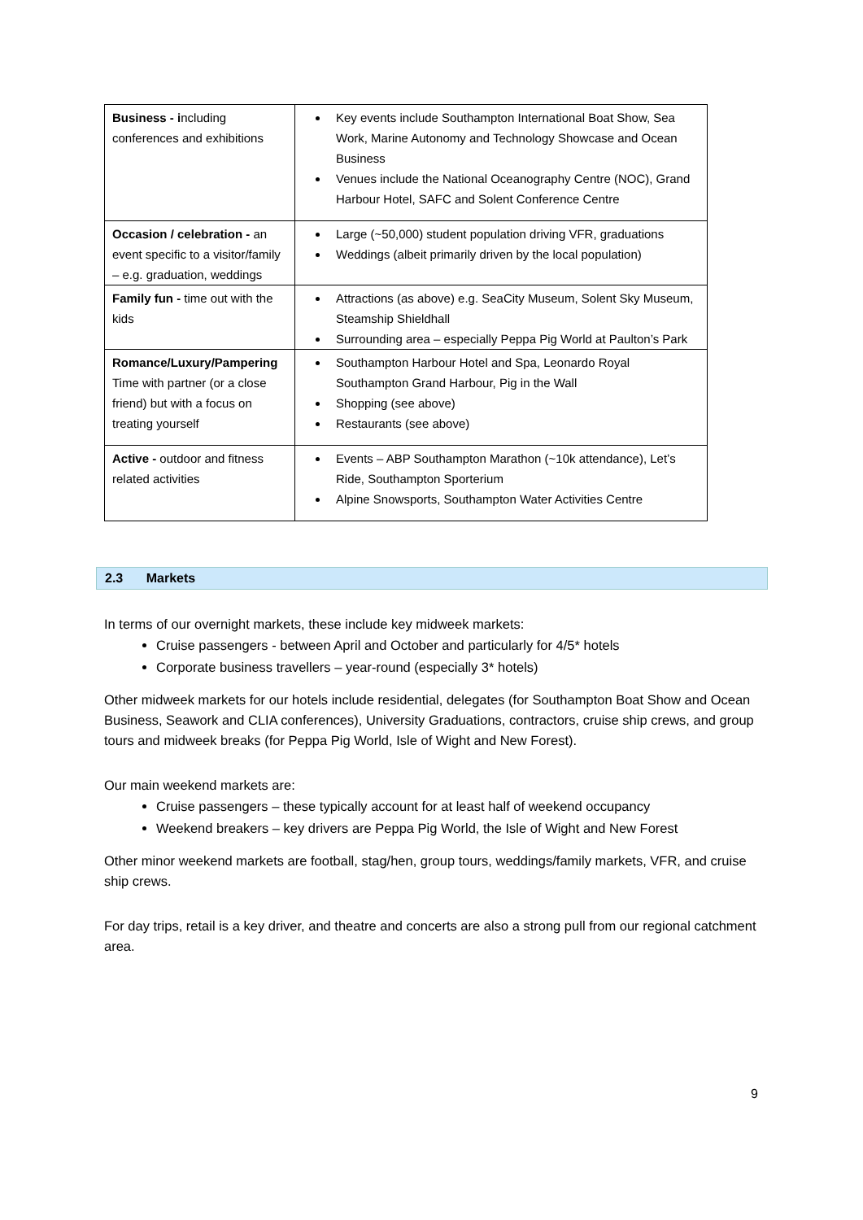| Business - i ncluding conferences and exhibitions | Key events include Southampton International Boat Show, Sea Work, Marine Autonomy and Technology Showcase and Ocean Business Venues include the National Oceanography Centre (NOC), Grand Harbour Hotel, SAFC and Solent Conference Centre |
| Occasion / celebration - an event specific to a visitor/family – e.g. graduation, weddings | Large (~50,000) student population driving VFR, graduations Weddings (albeit primarily driven by the local population) |
| Family fun - time out with the kids | Attractions (as above) e.g. SeaCity Museum, Solent Sky Museum, Steamship Shieldhall Surrounding area – especially Peppa Pig World at Paulton’s Park |
| Romance/Luxury/Pampering Time with partner (or a close friend) but with a focus on treating yourself | Southampton Harbour Hotel and Spa, Leonardo Royal Southampton Grand Harbour, Pig in the Wall Shopping (see above) Restaurants (see above) |
| Active - outdoor and fitness related activities | Events – ABP Southampton Marathon (~10k attendance), Let’s Ride, Southampton Sporterium Alpine Snowsports, Southampton Water Activities Centre |
2.3 Markets
In terms of our overnight markets, these include key midweek markets:
Cruise passengers - between April and October and particularly for 4/5* hotels
Corporate business travellers – year-round (especially 3* hotels)
Other midweek markets for our hotels include residential, delegates (for Southampton Boat Show and Ocean Business, Seawork and CLIA conferences), University Graduations, contractors, cruise ship crews, and group tours and midweek breaks (for Peppa Pig World, Isle of Wight and New Forest).
Our main weekend markets are:
Cruise passengers – these typically account for at least half of weekend occupancy
Weekend breakers – key drivers are Peppa Pig World, the Isle of Wight and New Forest
Other minor weekend markets are football, stag/hen, group tours, weddings/family markets, VFR, and cruise ship crews.
For day trips, retail is a key driver, and theatre and concerts are also a strong pull from our regional catchment area.
9